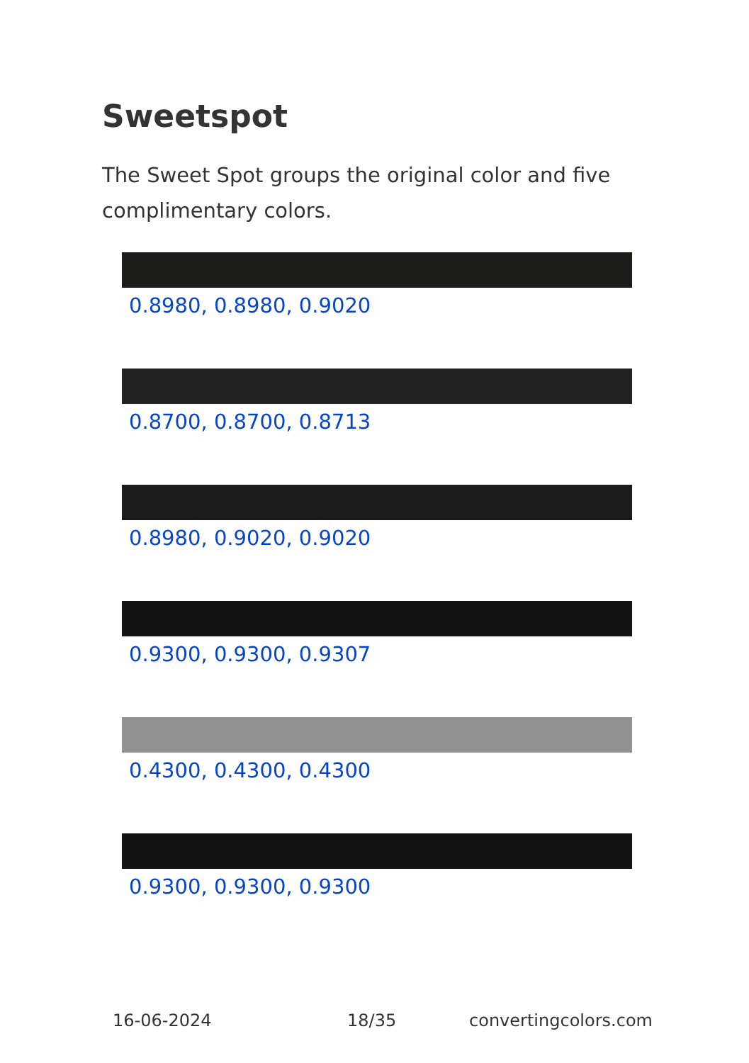Sweetspot
The Sweet Spot groups the original color and five complimentary colors.
0.8980, 0.8980, 0.9020
0.8700, 0.8700, 0.8713
0.8980, 0.9020, 0.9020
0.9300, 0.9300, 0.9307
0.4300, 0.4300, 0.4300
0.9300, 0.9300, 0.9300
16-06-2024 18/35 convertingcolors.com